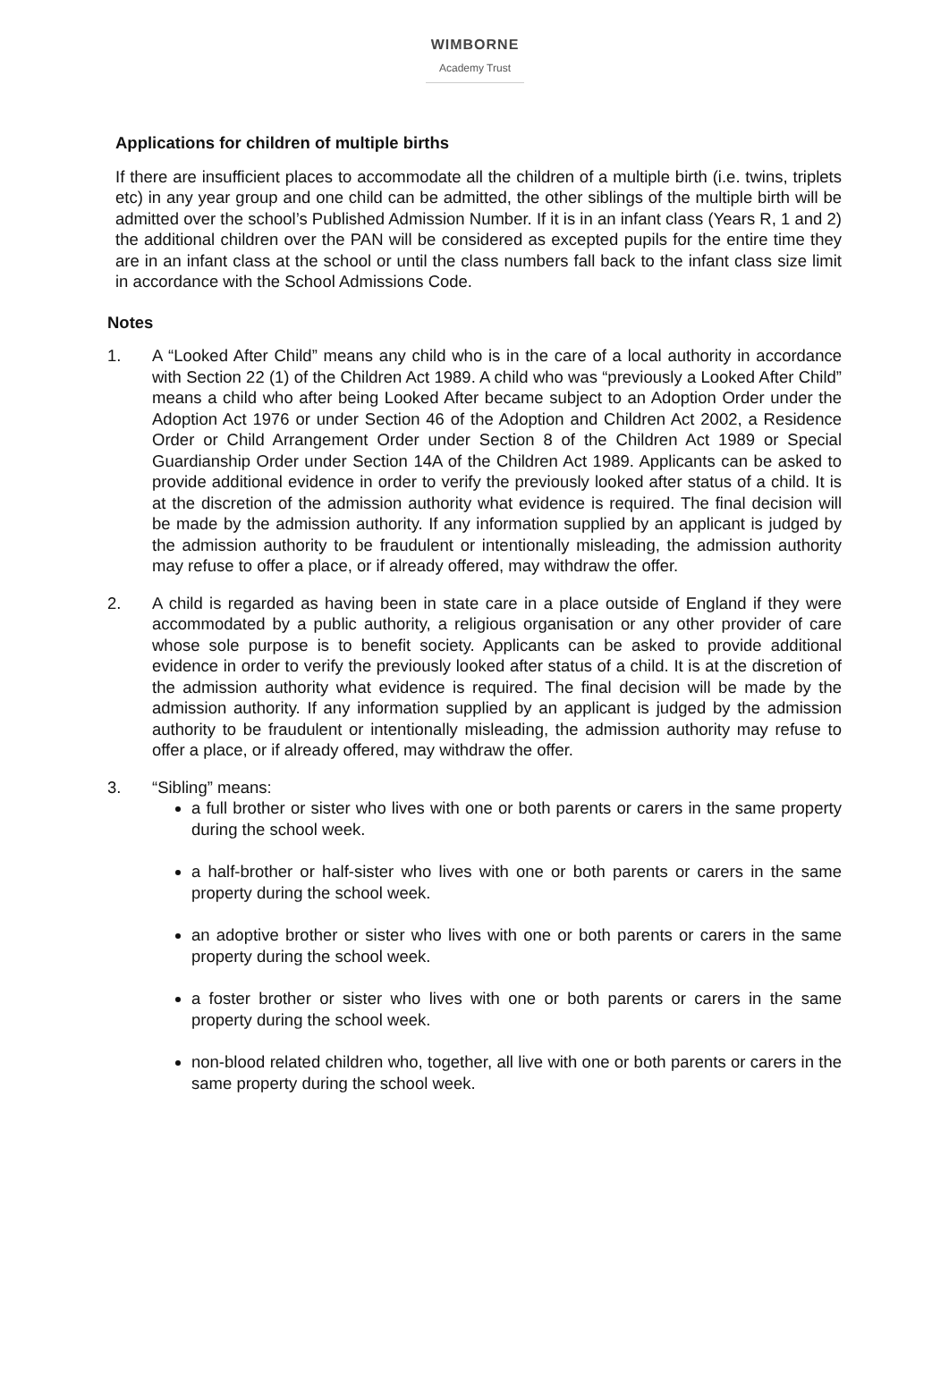WIMBORNE
Academy Trust
Applications for children of multiple births
If there are insufficient places to accommodate all the children of a multiple birth (i.e. twins, triplets etc) in any year group and one child can be admitted, the other siblings of the multiple birth will be admitted over the school’s Published Admission Number. If it is in an infant class (Years R, 1 and 2) the additional children over the PAN will be considered as excepted pupils for the entire time they are in an infant class at the school or until the class numbers fall back to the infant class size limit in accordance with the School Admissions Code.
Notes
1. A “Looked After Child” means any child who is in the care of a local authority in accordance with Section 22 (1) of the Children Act 1989. A child who was “previously a Looked After Child” means a child who after being Looked After became subject to an Adoption Order under the Adoption Act 1976 or under Section 46 of the Adoption and Children Act 2002, a Residence Order or Child Arrangement Order under Section 8 of the Children Act 1989 or Special Guardianship Order under Section 14A of the Children Act 1989. Applicants can be asked to provide additional evidence in order to verify the previously looked after status of a child. It is at the discretion of the admission authority what evidence is required. The final decision will be made by the admission authority. If any information supplied by an applicant is judged by the admission authority to be fraudulent or intentionally misleading, the admission authority may refuse to offer a place, or if already offered, may withdraw the offer.
2. A child is regarded as having been in state care in a place outside of England if they were accommodated by a public authority, a religious organisation or any other provider of care whose sole purpose is to benefit society. Applicants can be asked to provide additional evidence in order to verify the previously looked after status of a child. It is at the discretion of the admission authority what evidence is required. The final decision will be made by the admission authority. If any information supplied by an applicant is judged by the admission authority to be fraudulent or intentionally misleading, the admission authority may refuse to offer a place, or if already offered, may withdraw the offer.
3. “Sibling” means:
a full brother or sister who lives with one or both parents or carers in the same property during the school week.
a half-brother or half-sister who lives with one or both parents or carers in the same property during the school week.
an adoptive brother or sister who lives with one or both parents or carers in the same property during the school week.
a foster brother or sister who lives with one or both parents or carers in the same property during the school week.
non-blood related children who, together, all live with one or both parents or carers in the same property during the school week.